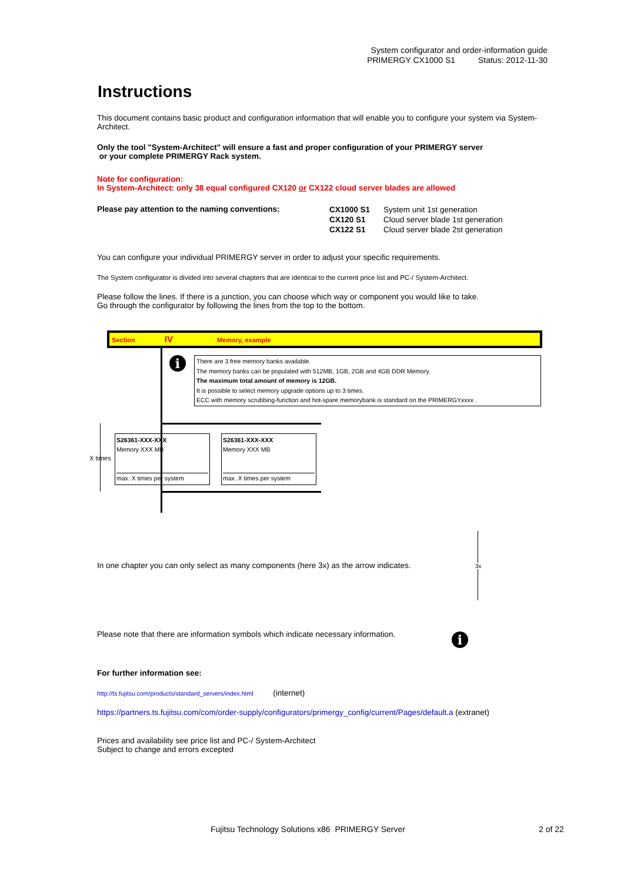System configurator and order-information guide
PRIMERGY CX1000 S1 Status: 2012-11-30
Instructions
This document contains basic product and configuration information that will enable you to configure your system via System-Architect.
Only the tool "System-Architect" will ensure a fast and proper configuration of your PRIMERGY server
or your complete PRIMERGY Rack system.
Note for configuration:
In System-Architect: only 38 equal configured CX120 or CX122 cloud server blades are allowed
Please pay attention to the naming conventions:
CX1000 S1 System unit 1st generation
CX120 S1 Cloud server blade 1st generation
CX122 S1 Cloud server blade 2st generation
You can configure your individual PRIMERGY server in order to adjust your specific requirements.
The System configurator is divided into several chapters that are identical to the current price list and PC-/ System-Architect.
Please follow the lines. If there is a junction, you can choose which way or component you would like to take.
Go through the configurator by following the lines from the top to the bottom.
Section IV Memory, example
i
There are 3 free memory banks available.
The memory banks can be populated with 512MB, 1GB, 2GB and 4GB DDR Memory.
The maximum total amount of memory is 12GB.
It is possible to select memory upgrade options up to 3 times.
ECC with memory scrubbing-function and hot-spare memorybank is standard on the PRIMERGYxxxx .
X times
S26361-XXX-XXX
Memory XXX MB
max. X times per system
S26361-XXX-XXX
Memory XXX MB
max. X times per system
In one chapter you can only select as many components (here 3x) as the arrow indicates. 3x
Please note that there are information symbols which indicate necessary information. i
For further information see:
http://ts.fujitsu.com/products/standard_servers/index.html (internet)
https://partners.ts.fujitsu.com/com/order-supply/configurators/primergy_config/current/Pages/default.a (extranet)
Prices and availability see price list and PC-/ System-Architect
Subject to change and errors excepted
Fujitsu Technology Solutions x86 PRIMERGY Server
2 of 22